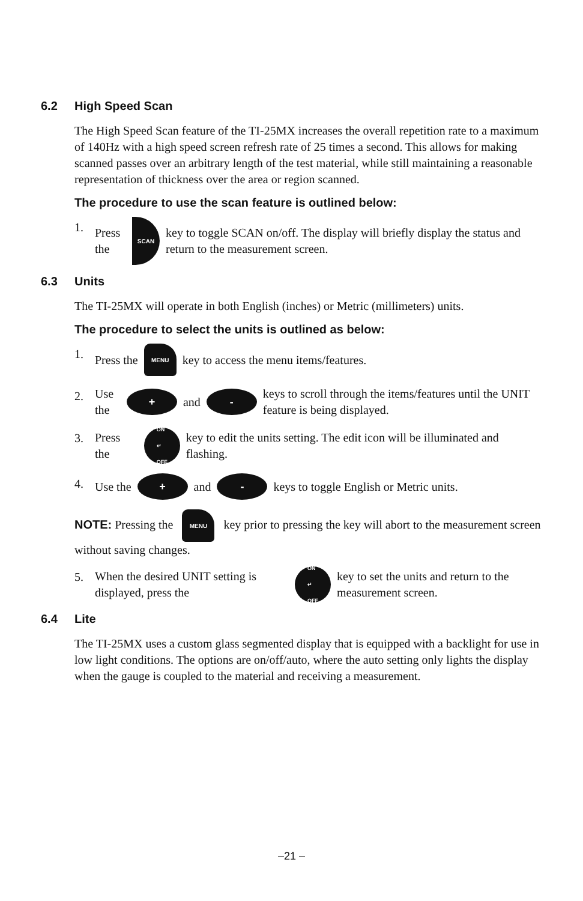6.2 High Speed Scan
The High Speed Scan feature of the TI-25MX increases the overall repetition rate to a maximum of 140Hz with a high speed screen refresh rate of 25 times a second. This allows for making scanned passes over an arbitrary length of the test material, while still maintaining a reasonable representation of thickness over the area or region scanned.
The procedure to use the scan feature is outlined below:
1. Press the SCAN key to toggle SCAN on/off. The display will briefly display the status and return to the measurement screen.
6.3 Units
The TI-25MX will operate in both English (inches) or Metric (millimeters) units.
The procedure to select the units is outlined as below:
1. Press the MENU key to access the menu items/features.
2. Use the + and - keys to scroll through the items/features until the UNIT feature is being displayed.
3. Press the ON
↵
OFF key to edit the units setting. The edit icon will be illuminated and flashing.
4. Use the + and - keys to toggle English or Metric units.
NOTE: Pressing the MENU key prior to pressing the key will abort to the measurement screen without saving changes.
5. When the desired UNIT setting is displayed, press the ON
↵
OFF key to set the units and return to the measurement screen.
6.4 Lite
The TI-25MX uses a custom glass segmented display that is equipped with a backlight for use in low light conditions. The options are on/off/auto, where the auto setting only lights the display when the gauge is coupled to the material and receiving a measurement.
–21 –